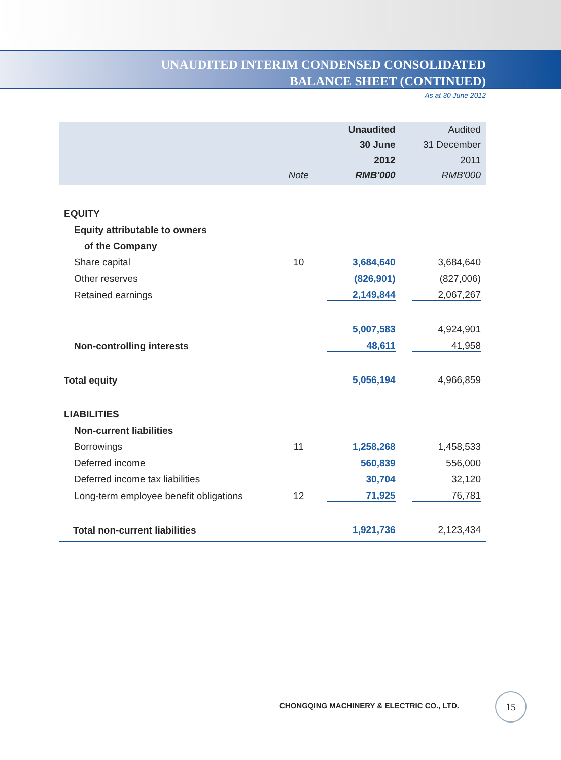UNAUDITED INTERIM CONDENSED CONSOLIDATED
BALANCE SHEET (CONTINUED)
As at 30 June 2012
| | | Unaudited | Audited |
| --- | --- | --- | --- |
| | | 30 June | 31 December |
| | | 2012 | 2011 |
| | Note | RMB'000 | RMB'000 |
| EQUITY | | | |
| Equity attributable to owners | | | |
| of the Company | | | |
| Share capital | 10 | 3,684,640 | 3,684,640 |
| Other reserves | | (826,901) | (827,006) |
| Retained earnings | | 2,149,844 | 2,067,267 |
| | | 5,007,583 | 4,924,901 |
| Non-controlling interests | | 48,611 | 41,958 |
| Total equity | | 5,056,194 | 4,966,859 |
| LIABILITIES | | | |
| Non-current liabilities | | | |
| Borrowings | 11 | 1,258,268 | 1,458,533 |
| Deferred income | | 560,839 | 556,000 |
| Deferred income tax liabilities | | 30,704 | 32,120 |
| Long-term employee benefit obligations | 12 | 71,925 | 76,781 |
| Total non-current liabilities | | 1,921,736 | 2,123,434 |
CHONGQING MACHINERY & ELECTRIC CO., LTD.
15